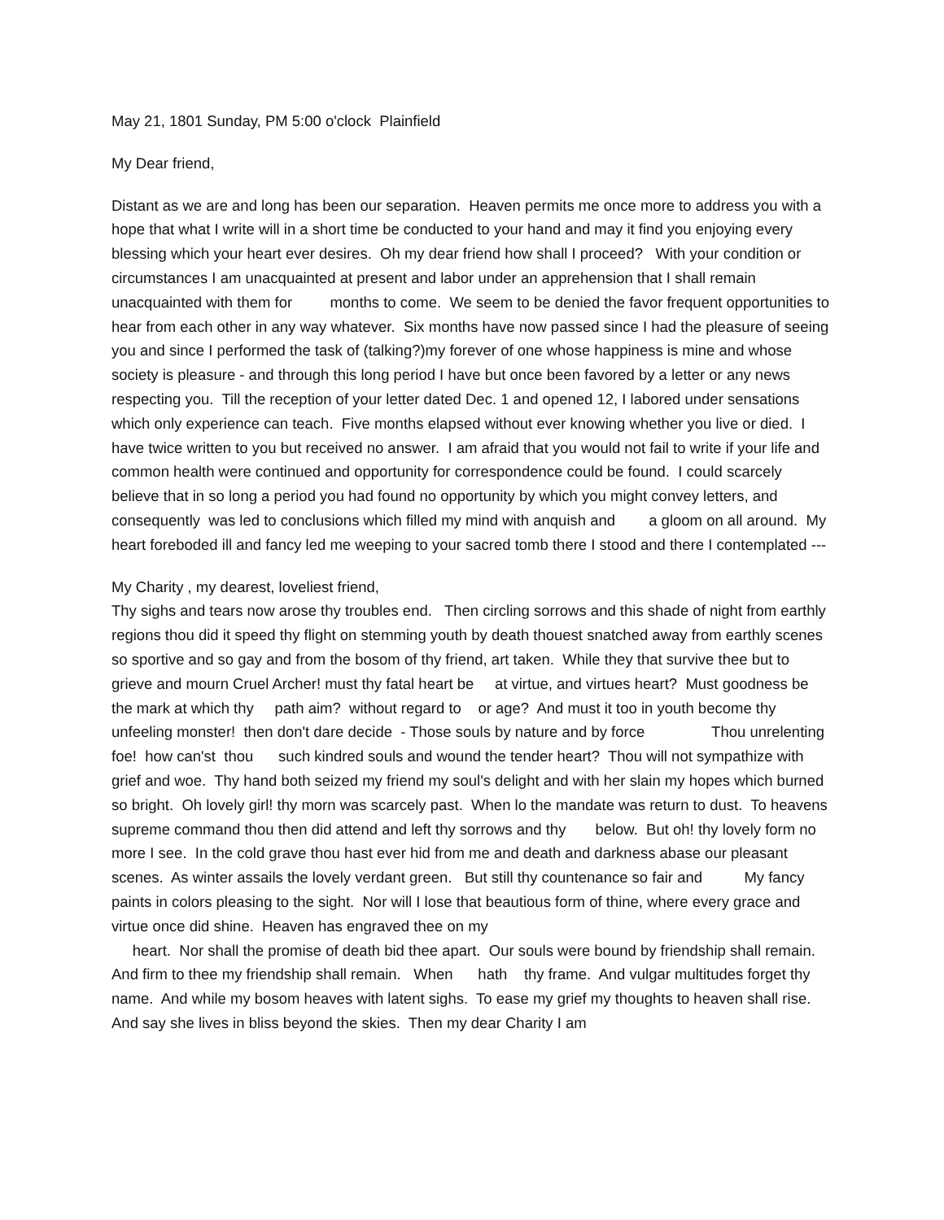May 21, 1801 Sunday, PM 5:00 o'clock Plainfield
My Dear friend,
Distant as we are and long has been our separation. Heaven permits me once more to address you with a hope that what I write will in a short time be conducted to your hand and may it find you enjoying every blessing which your heart ever desires. Oh my dear friend how shall I proceed? With your condition or circumstances I am unacquainted at present and labor under an apprehension that I shall remain unacquainted with them for months to come. We seem to be denied the favor frequent opportunities to hear from each other in any way whatever. Six months have now passed since I had the pleasure of seeing you and since I performed the task of (talking?)my forever of one whose happiness is mine and whose society is pleasure - and through this long period I have but once been favored by a letter or any news respecting you. Till the reception of your letter dated Dec. 1 and opened 12, I labored under sensations which only experience can teach. Five months elapsed without ever knowing whether you live or died. I have twice written to you but received no answer. I am afraid that you would not fail to write if your life and common health were continued and opportunity for correspondence could be found. I could scarcely believe that in so long a period you had found no opportunity by which you might convey letters, and consequently was led to conclusions which filled my mind with anquish and a gloom on all around. My heart foreboded ill and fancy led me weeping to your sacred tomb there I stood and there I contemplated ---
My Charity , my dearest, loveliest friend,
Thy sighs and tears now arose thy troubles end. Then circling sorrows and this shade of night from earthly regions thou did it speed thy flight on stemming youth by death thouest snatched away from earthly scenes so sportive and so gay and from the bosom of thy friend, art taken. While they that survive thee but to grieve and mourn Cruel Archer! must thy fatal heart be at virtue, and virtues heart? Must goodness be the mark at which thy path aim? without regard to or age? And must it too in youth become thy unfeeling monster! then don't dare decide - Those souls by nature and by force Thou unrelenting foe! how can'st thou such kindred souls and wound the tender heart? Thou will not sympathize with grief and woe. Thy hand both seized my friend my soul's delight and with her slain my hopes which burned so bright. Oh lovely girl! thy morn was scarcely past. When lo the mandate was return to dust. To heavens supreme command thou then did attend and left thy sorrows and thy below. But oh! thy lovely form no more I see. In the cold grave thou hast ever hid from me and death and darkness abase our pleasant scenes. As winter assails the lovely verdant green. But still thy countenance so fair and My fancy paints in colors pleasing to the sight. Nor will I lose that beautious form of thine, where every grace and virtue once did shine. Heaven has engraved thee on my
heart. Nor shall the promise of death bid thee apart. Our souls were bound by friendship shall remain. And firm to thee my friendship shall remain. When hath thy frame. And vulgar multitudes forget thy name. And while my bosom heaves with latent sighs. To ease my grief my thoughts to heaven shall rise. And say she lives in bliss beyond the skies. Then my dear Charity I am